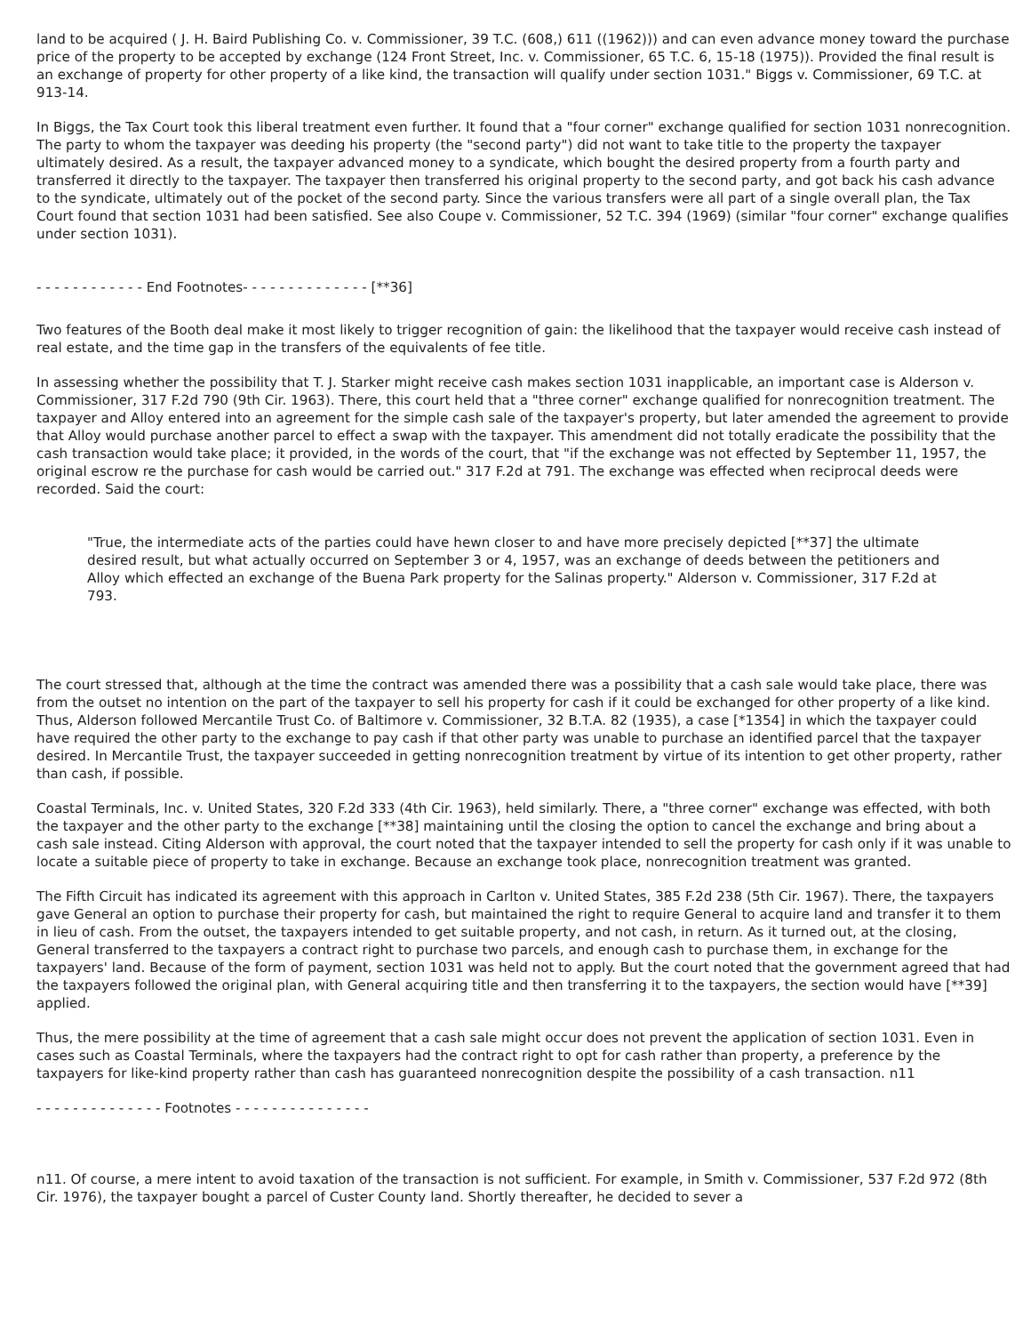land to be acquired ( J. H. Baird Publishing Co. v. Commissioner, 39 T.C. (608,) 611 ((1962))) and can even advance money toward the purchase price of the property to be accepted by exchange (124 Front Street, Inc. v. Commissioner, 65 T.C. 6, 15-18 (1975)). Provided the final result is an exchange of property for other property of a like kind, the transaction will qualify under section 1031." Biggs v. Commissioner, 69 T.C. at 913-14.
In Biggs, the Tax Court took this liberal treatment even further. It found that a "four corner" exchange qualified for section 1031 nonrecognition. The party to whom the taxpayer was deeding his property (the "second party") did not want to take title to the property the taxpayer ultimately desired. As a result, the taxpayer advanced money to a syndicate, which bought the desired property from a fourth party and transferred it directly to the taxpayer. The taxpayer then transferred his original property to the second party, and got back his cash advance to the syndicate, ultimately out of the pocket of the second party. Since the various transfers were all part of a single overall plan, the Tax Court found that section 1031 had been satisfied. See also Coupe v. Commissioner, 52 T.C. 394 (1969) (similar "four corner" exchange qualifies under section 1031).
- - - - - - - - - - - - End Footnotes- - - - - - - - - - - - - - [**36]
Two features of the Booth deal make it most likely to trigger recognition of gain: the likelihood that the taxpayer would receive cash instead of real estate, and the time gap in the transfers of the equivalents of fee title.
In assessing whether the possibility that T. J. Starker might receive cash makes section 1031 inapplicable, an important case is Alderson v. Commissioner, 317 F.2d 790 (9th Cir. 1963). There, this court held that a "three corner" exchange qualified for nonrecognition treatment. The taxpayer and Alloy entered into an agreement for the simple cash sale of the taxpayer's property, but later amended the agreement to provide that Alloy would purchase another parcel to effect a swap with the taxpayer. This amendment did not totally eradicate the possibility that the cash transaction would take place; it provided, in the words of the court, that "if the exchange was not effected by September 11, 1957, the original escrow re the purchase for cash would be carried out." 317 F.2d at 791. The exchange was effected when reciprocal deeds were recorded. Said the court:
"True, the intermediate acts of the parties could have hewn closer to and have more precisely depicted [**37] the ultimate desired result, but what actually occurred on September 3 or 4, 1957, was an exchange of deeds between the petitioners and Alloy which effected an exchange of the Buena Park property for the Salinas property." Alderson v. Commissioner, 317 F.2d at 793.
The court stressed that, although at the time the contract was amended there was a possibility that a cash sale would take place, there was from the outset no intention on the part of the taxpayer to sell his property for cash if it could be exchanged for other property of a like kind. Thus, Alderson followed Mercantile Trust Co. of Baltimore v. Commissioner, 32 B.T.A. 82 (1935), a case [*1354] in which the taxpayer could have required the other party to the exchange to pay cash if that other party was unable to purchase an identified parcel that the taxpayer desired. In Mercantile Trust, the taxpayer succeeded in getting nonrecognition treatment by virtue of its intention to get other property, rather than cash, if possible.
Coastal Terminals, Inc. v. United States, 320 F.2d 333 (4th Cir. 1963), held similarly. There, a "three corner" exchange was effected, with both the taxpayer and the other party to the exchange [**38] maintaining until the closing the option to cancel the exchange and bring about a cash sale instead. Citing Alderson with approval, the court noted that the taxpayer intended to sell the property for cash only if it was unable to locate a suitable piece of property to take in exchange. Because an exchange took place, nonrecognition treatment was granted.
The Fifth Circuit has indicated its agreement with this approach in Carlton v. United States, 385 F.2d 238 (5th Cir. 1967). There, the taxpayers gave General an option to purchase their property for cash, but maintained the right to require General to acquire land and transfer it to them in lieu of cash. From the outset, the taxpayers intended to get suitable property, and not cash, in return. As it turned out, at the closing, General transferred to the taxpayers a contract right to purchase two parcels, and enough cash to purchase them, in exchange for the taxpayers' land. Because of the form of payment, section 1031 was held not to apply. But the court noted that the government agreed that had the taxpayers followed the original plan, with General acquiring title and then transferring it to the taxpayers, the section would have [**39] applied.
Thus, the mere possibility at the time of agreement that a cash sale might occur does not prevent the application of section 1031. Even in cases such as Coastal Terminals, where the taxpayers had the contract right to opt for cash rather than property, a preference by the taxpayers for like-kind property rather than cash has guaranteed nonrecognition despite the possibility of a cash transaction. n11
- - - - - - - - - - - - - - Footnotes - - - - - - - - - - - - - - -
n11. Of course, a mere intent to avoid taxation of the transaction is not sufficient. For example, in Smith v. Commissioner, 537 F.2d 972 (8th Cir. 1976), the taxpayer bought a parcel of Custer County land. Shortly thereafter, he decided to sever a